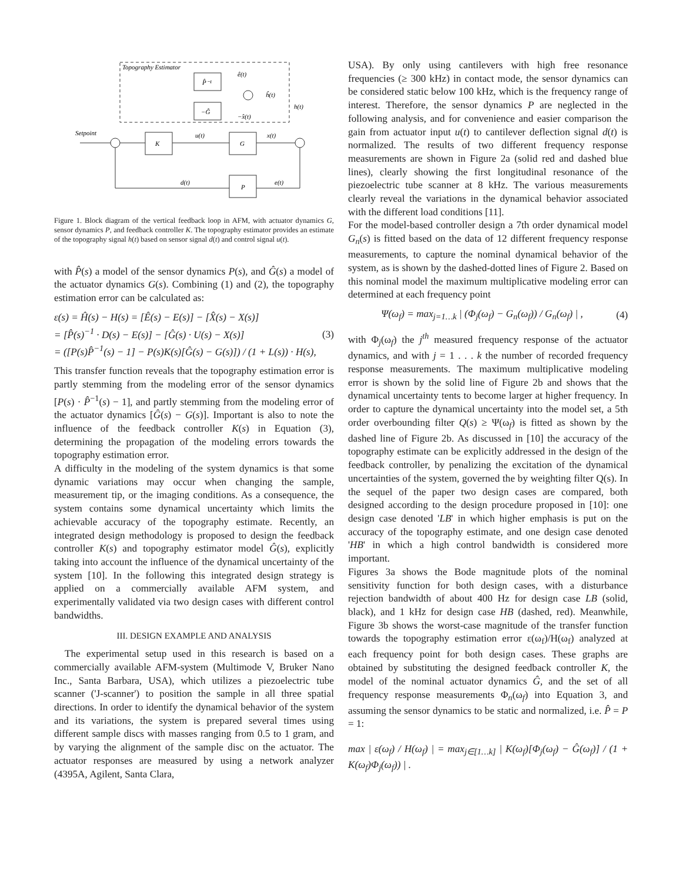Topography Estimator
P̂⁻¹
−Ĝ
ĥ(t)
ê(t)
−x̂(t)
Setpoint
K
G
u(t)
x(t)
h(t)
P
d(t)
e(t)
Figure 1. Block diagram of the vertical feedback loop in AFM, with actuator dynamics G, sensor dynamics P, and feedback controller K. The topography estimator provides an estimate of the topography signal h(t) based on sensor signal d(t) and control signal u(t).
with P̂(s) a model of the sensor dynamics P(s), and Ĝ(s) a model of the actuator dynamics G(s). Combining (1) and (2), the topography estimation error can be calculated as:
ε(s) = Ĥ(s) − H(s) = [Ê(s) − E(s)] − [X̂(s) − X(s)]
= [P̂(s)<sup>−1</sup> · D(s) − E(s)] − [Ĝ(s) · U(s) − X(s)]
= ([P(s)P̂<sup>−1</sup>(s) − 1] − P(s)K(s)[Ĝ(s) − G(s)]) / (1 + L(s)) · H(s),
(3)
This transfer function reveals that the topography estimation error is partly stemming from the modeling error of the sensor dynamics [P(s) · P̂<sup>−1</sup>(s) − 1], and partly stemming from the modeling error of the actuator dynamics [Ĝ(s) − G(s)]. Important is also to note the influence of the feedback controller K(s) in Equation (3), determining the propagation of the modeling errors towards the topography estimation error.
A difficulty in the modeling of the system dynamics is that some dynamic variations may occur when changing the sample, measurement tip, or the imaging conditions. As a consequence, the system contains some dynamical uncertainty which limits the achievable accuracy of the topography estimate. Recently, an integrated design methodology is proposed to design the feedback controller K(s) and topography estimator model Ĝ(s), explicitly taking into account the influence of the dynamical uncertainty of the system [10]. In the following this integrated design strategy is applied on a commercially available AFM system, and experimentally validated via two design cases with different control bandwidths.
III. DESIGN EXAMPLE AND ANALYSIS
The experimental setup used in this research is based on a commercially available AFM-system (Multimode V, Bruker Nano Inc., Santa Barbara, USA), which utilizes a piezoelectric tube scanner ('J-scanner') to position the sample in all three spatial directions. In order to identify the dynamical behavior of the system and its variations, the system is prepared several times using different sample discs with masses ranging from 0.5 to 1 gram, and by varying the alignment of the sample disc on the actuator. The actuator responses are measured by using a network analyzer (4395A, Agilent, Santa Clara,
USA). By only using cantilevers with high free resonance frequencies (≥ 300 kHz) in contact mode, the sensor dynamics can be considered static below 100 kHz, which is the frequency range of interest. Therefore, the sensor dynamics P are neglected in the following analysis, and for convenience and easier comparison the gain from actuator input u(t) to cantilever deflection signal d(t) is normalized. The results of two different frequency response measurements are shown in Figure 2a (solid red and dashed blue lines), clearly showing the first longitudinal resonance of the piezoelectric tube scanner at 8 kHz. The various measurements clearly reveal the variations in the dynamical behavior associated with the different load conditions [11].
For the model-based controller design a 7th order dynamical model G<sub>n</sub>(s) is fitted based on the data of 12 different frequency response measurements, to capture the nominal dynamical behavior of the system, as is shown by the dashed-dotted lines of Figure 2. Based on this nominal model the maximum multiplicative modeling error can determined at each frequency point
Ψ(ω<sub>f</sub>) = max<sub>j=1…k</sub> | (Φ<sub>j</sub>(ω<sub>f</sub>) − G<sub>n</sub>(ω<sub>f</sub>)) / G<sub>n</sub>(ω<sub>f</sub>) | ,
(4)
with Φ<sub>j</sub>(ω<sub>f</sub>) the j<sup>th</sup> measured frequency response of the actuator dynamics, and with j = 1 . . . k the number of recorded frequency response measurements. The maximum multiplicative modeling error is shown by the solid line of Figure 2b and shows that the dynamical uncertainty tents to become larger at higher frequency. In order to capture the dynamical uncertainty into the model set, a 5th order overbounding filter Q(s) ≥ Ψ(ω<sub>f</sub>) is fitted as shown by the dashed line of Figure 2b. As discussed in [10] the accuracy of the topography estimate can be explicitly addressed in the design of the feedback controller, by penalizing the excitation of the dynamical uncertainties of the system, governed the by weighting filter Q(s). In the sequel of the paper two design cases are compared, both designed according to the design procedure proposed in [10]: one design case denoted 'LB' in which higher emphasis is put on the accuracy of the topography estimate, and one design case denoted 'HB' in which a high control bandwidth is considered more important.
Figures 3a shows the Bode magnitude plots of the nominal sensitivity function for both design cases, with a disturbance rejection bandwidth of about 400 Hz for design case LB (solid, black), and 1 kHz for design case HB (dashed, red). Meanwhile, Figure 3b shows the worst-case magnitude of the transfer function towards the topography estimation error ε(ω<sub>f</sub>)/H(ω<sub>f</sub>) analyzed at each frequency point for both design cases. These graphs are obtained by substituting the designed feedback controller K, the model of the nominal actuator dynamics Ĝ, and the set of all frequency response measurements Φ<sub>n</sub>(ω<sub>f</sub>) into Equation 3, and assuming the sensor dynamics to be static and normalized, i.e. P̂ = P = 1:
max | ε(ω<sub>f</sub>) / H(ω<sub>f</sub>) | = max<sub>j∈[1…k]</sub> | K(ω<sub>f</sub>)[Φ<sub>j</sub>(ω<sub>f</sub>) − Ĝ(ω<sub>f</sub>)] / (1 + K(ω<sub>f</sub>)Φ<sub>j</sub>(ω<sub>f</sub>)) | .